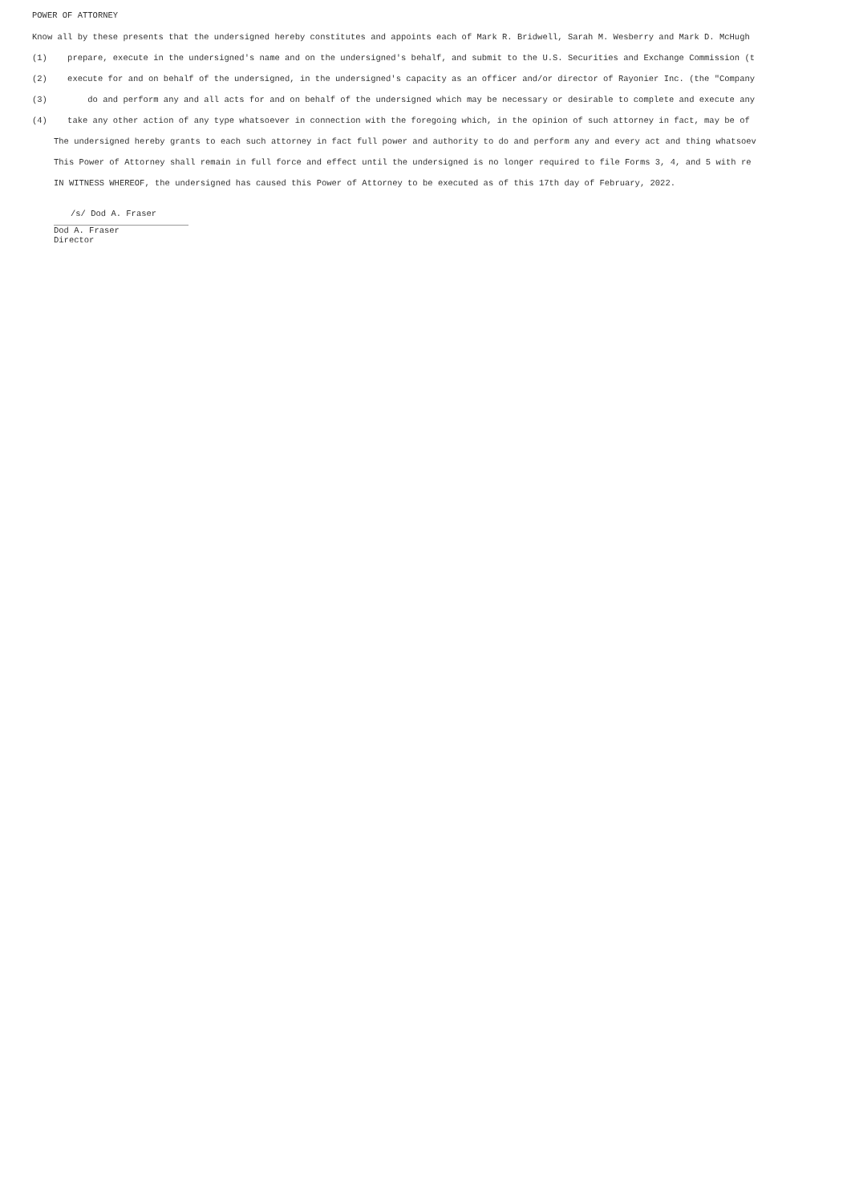POWER OF ATTORNEY
Know all by these presents that the undersigned hereby constitutes and appoints each of Mark R. Bridwell, Sarah M. Wesberry and Mark D. McHugh
(1) prepare, execute in the undersigned's name and on the undersigned's behalf, and submit to the U.S. Securities and Exchange Commission (t
(2) execute for and on behalf of the undersigned, in the undersigned's capacity as an officer and/or director of Rayonier Inc. (the "Company
(3) do and perform any and all acts for and on behalf of the undersigned which may be necessary or desirable to complete and execute any
(4) take any other action of any type whatsoever in connection with the foregoing which, in the opinion of such attorney in fact, may be of
The undersigned hereby grants to each such attorney in fact full power and authority to do and perform any and every act and thing whatsoev
This Power of Attorney shall remain in full force and effect until the undersigned is no longer required to file Forms 3, 4, and 5 with re
IN WITNESS WHEREOF, the undersigned has caused this Power of Attorney to be executed as of this 17th day of February, 2022.
/s/ Dod A. Fraser
Dod A. Fraser
Director